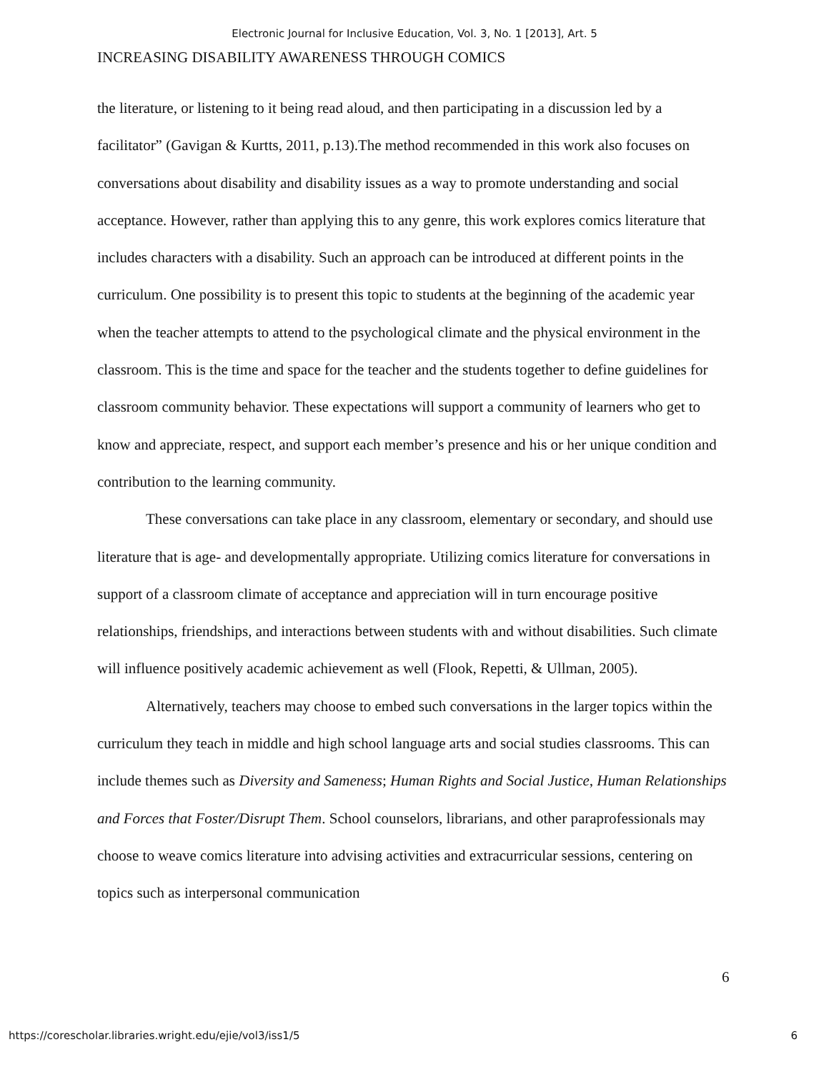Electronic Journal for Inclusive Education, Vol. 3, No. 1 [2013], Art. 5
INCREASING DISABILITY AWARENESS THROUGH COMICS
the literature, or listening to it being read aloud, and then participating in a discussion led by a facilitator” (Gavigan & Kurtts, 2011, p.13).The method recommended in this work also focuses on conversations about disability and disability issues as a way to promote understanding and social acceptance. However, rather than applying this to any genre, this work explores comics literature that includes characters with a disability. Such an approach can be introduced at different points in the curriculum. One possibility is to present this topic to students at the beginning of the academic year when the teacher attempts to attend to the psychological climate and the physical environment in the classroom. This is the time and space for the teacher and the students together to define guidelines for classroom community behavior. These expectations will support a community of learners who get to know and appreciate, respect, and support each member’s presence and his or her unique condition and contribution to the learning community.
These conversations can take place in any classroom, elementary or secondary, and should use literature that is age- and developmentally appropriate. Utilizing comics literature for conversations in support of a classroom climate of acceptance and appreciation will in turn encourage positive relationships, friendships, and interactions between students with and without disabilities. Such climate will influence positively academic achievement as well (Flook, Repetti, & Ullman, 2005).
Alternatively, teachers may choose to embed such conversations in the larger topics within the curriculum they teach in middle and high school language arts and social studies classrooms. This can include themes such as Diversity and Sameness; Human Rights and Social Justice, Human Relationships and Forces that Foster/Disrupt Them. School counselors, librarians, and other paraprofessionals may choose to weave comics literature into advising activities and extracurricular sessions, centering on topics such as interpersonal communication
6
https://corescholar.libraries.wright.edu/ejie/vol3/iss1/5 6